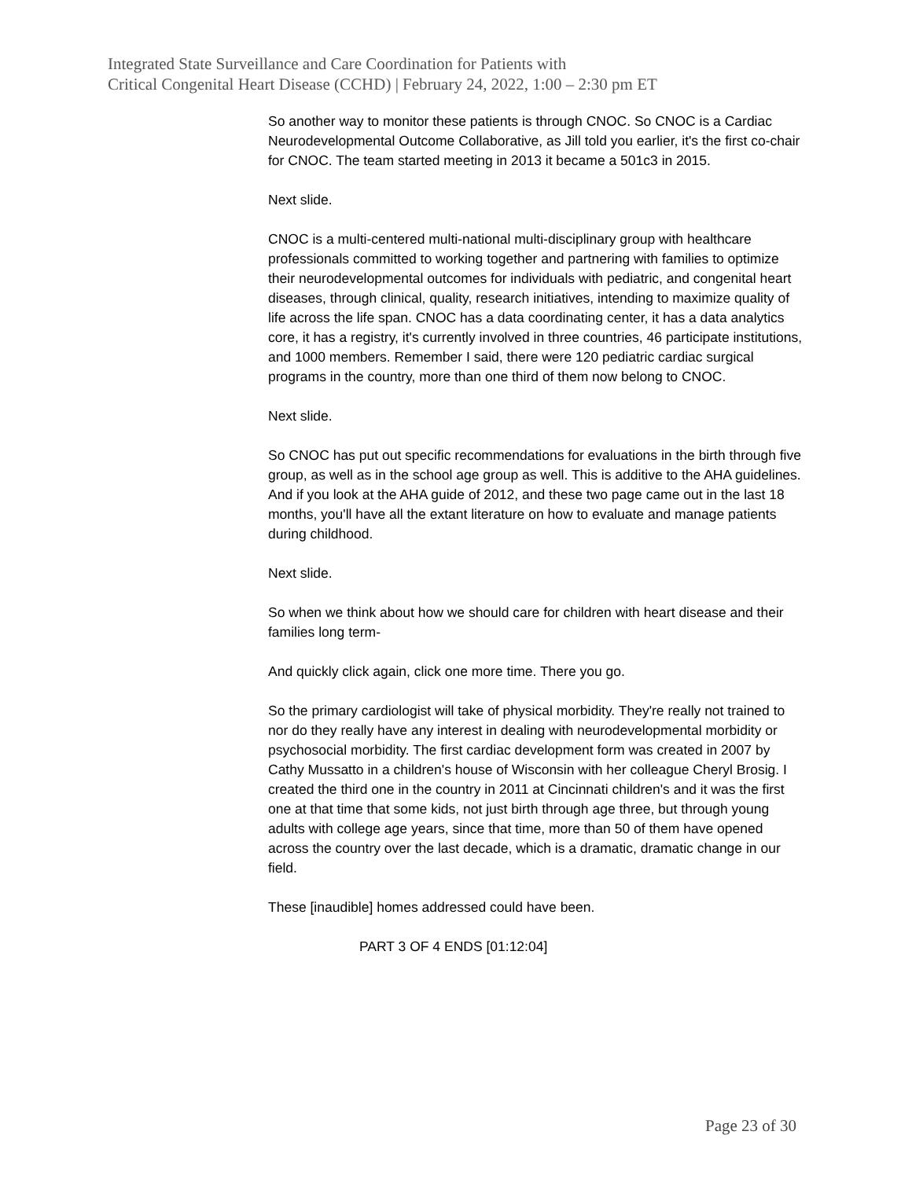Integrated State Surveillance and Care Coordination for Patients with
Critical Congenital Heart Disease (CCHD) | February 24, 2022, 1:00 – 2:30 pm ET
So another way to monitor these patients is through CNOC. So CNOC is a Cardiac Neurodevelopmental Outcome Collaborative, as Jill told you earlier, it's the first co-chair for CNOC. The team started meeting in 2013 it became a 501c3 in 2015.
Next slide.
CNOC is a multi-centered multi-national multi-disciplinary group with healthcare professionals committed to working together and partnering with families to optimize their neurodevelopmental outcomes for individuals with pediatric, and congenital heart diseases, through clinical, quality, research initiatives, intending to maximize quality of life across the life span. CNOC has a data coordinating center, it has a data analytics core, it has a registry, it's currently involved in three countries, 46 participate institutions, and 1000 members. Remember I said, there were 120 pediatric cardiac surgical programs in the country, more than one third of them now belong to CNOC.
Next slide.
So CNOC has put out specific recommendations for evaluations in the birth through five group, as well as in the school age group as well. This is additive to the AHA guidelines. And if you look at the AHA guide of 2012, and these two page came out in the last 18 months, you'll have all the extant literature on how to evaluate and manage patients during childhood.
Next slide.
So when we think about how we should care for children with heart disease and their families long term-
And quickly click again, click one more time. There you go.
So the primary cardiologist will take of physical morbidity. They're really not trained to nor do they really have any interest in dealing with neurodevelopmental morbidity or psychosocial morbidity. The first cardiac development form was created in 2007 by Cathy Mussatto in a children's house of Wisconsin with her colleague Cheryl Brosig. I created the third one in the country in 2011 at Cincinnati children's and it was the first one at that time that some kids, not just birth through age three, but through young adults with college age years, since that time, more than 50 of them have opened across the country over the last decade, which is a dramatic, dramatic change in our field.
These [inaudible] homes addressed could have been.
PART 3 OF 4 ENDS [01:12:04]
Page 23 of 30